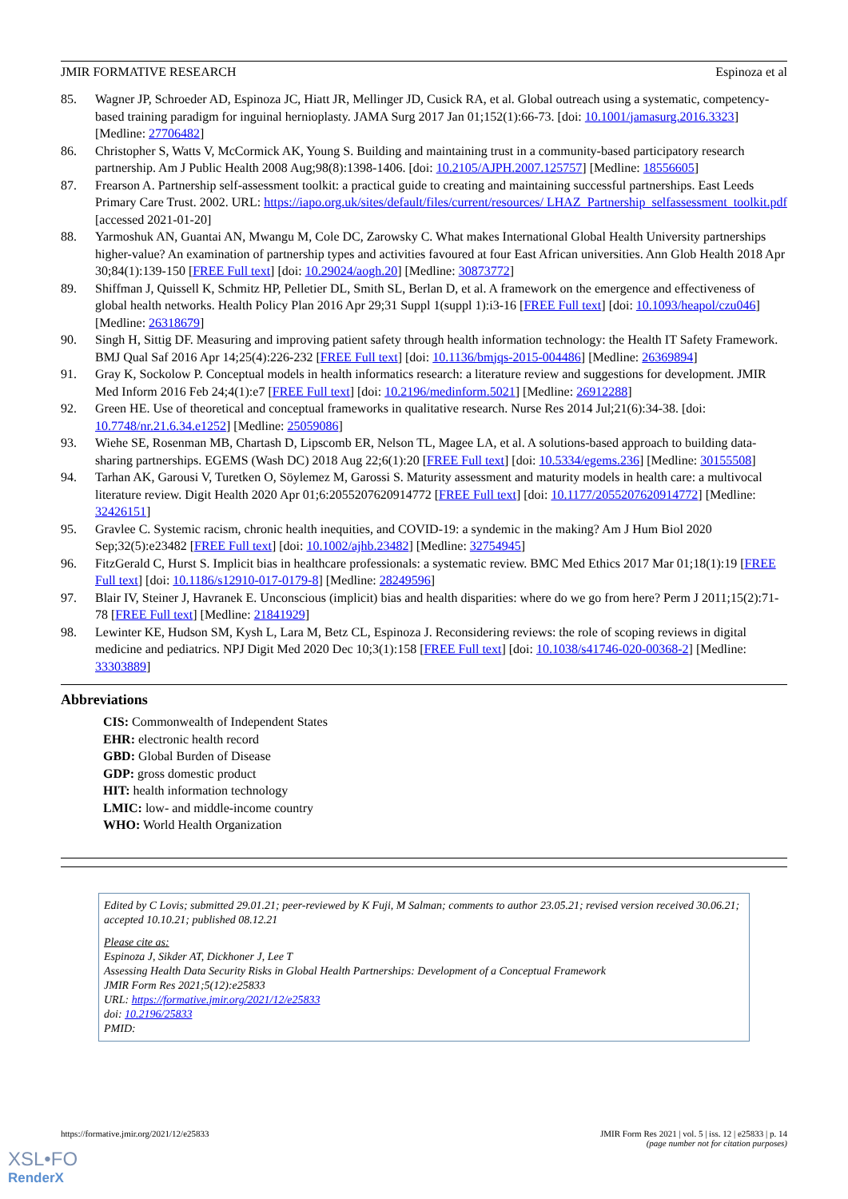JMIR FORMATIVE RESEARCH Espinoza et al
85. Wagner JP, Schroeder AD, Espinoza JC, Hiatt JR, Mellinger JD, Cusick RA, et al. Global outreach using a systematic, competency-based training paradigm for inguinal hernioplasty. JAMA Surg 2017 Jan 01;152(1):66-73. [doi: 10.1001/jamasurg.2016.3323] [Medline: 27706482]
86. Christopher S, Watts V, McCormick AK, Young S. Building and maintaining trust in a community-based participatory research partnership. Am J Public Health 2008 Aug;98(8):1398-1406. [doi: 10.2105/AJPH.2007.125757] [Medline: 18556605]
87. Frearson A. Partnership self-assessment toolkit: a practical guide to creating and maintaining successful partnerships. East Leeds Primary Care Trust. 2002. URL: https://iapo.org.uk/sites/default/files/current/resources/ LHAZ_Partnership_selfassessment_toolkit.pdf [accessed 2021-01-20]
88. Yarmoshuk AN, Guantai AN, Mwangu M, Cole DC, Zarowsky C. What makes International Global Health University partnerships higher-value? An examination of partnership types and activities favoured at four East African universities. Ann Glob Health 2018 Apr 30;84(1):139-150 [FREE Full text] [doi: 10.29024/aogh.20] [Medline: 30873772]
89. Shiffman J, Quissell K, Schmitz HP, Pelletier DL, Smith SL, Berlan D, et al. A framework on the emergence and effectiveness of global health networks. Health Policy Plan 2016 Apr 29;31 Suppl 1(suppl 1):i3-16 [FREE Full text] [doi: 10.1093/heapol/czu046] [Medline: 26318679]
90. Singh H, Sittig DF. Measuring and improving patient safety through health information technology: the Health IT Safety Framework. BMJ Qual Saf 2016 Apr 14;25(4):226-232 [FREE Full text] [doi: 10.1136/bmjqs-2015-004486] [Medline: 26369894]
91. Gray K, Sockolow P. Conceptual models in health informatics research: a literature review and suggestions for development. JMIR Med Inform 2016 Feb 24;4(1):e7 [FREE Full text] [doi: 10.2196/medinform.5021] [Medline: 26912288]
92. Green HE. Use of theoretical and conceptual frameworks in qualitative research. Nurse Res 2014 Jul;21(6):34-38. [doi: 10.7748/nr.21.6.34.e1252] [Medline: 25059086]
93. Wiehe SE, Rosenman MB, Chartash D, Lipscomb ER, Nelson TL, Magee LA, et al. A solutions-based approach to building data-sharing partnerships. EGEMS (Wash DC) 2018 Aug 22;6(1):20 [FREE Full text] [doi: 10.5334/egems.236] [Medline: 30155508]
94. Tarhan AK, Garousi V, Turetken O, Söylemez M, Garossi S. Maturity assessment and maturity models in health care: a multivocal literature review. Digit Health 2020 Apr 01;6:2055207620914772 [FREE Full text] [doi: 10.1177/2055207620914772] [Medline: 32426151]
95. Gravlee C. Systemic racism, chronic health inequities, and COVID-19: a syndemic in the making? Am J Hum Biol 2020 Sep;32(5):e23482 [FREE Full text] [doi: 10.1002/ajhb.23482] [Medline: 32754945]
96. FitzGerald C, Hurst S. Implicit bias in healthcare professionals: a systematic review. BMC Med Ethics 2017 Mar 01;18(1):19 [FREE Full text] [doi: 10.1186/s12910-017-0179-8] [Medline: 28249596]
97. Blair IV, Steiner J, Havranek E. Unconscious (implicit) bias and health disparities: where do we go from here? Perm J 2011;15(2):71-78 [FREE Full text] [Medline: 21841929]
98. Lewinter KE, Hudson SM, Kysh L, Lara M, Betz CL, Espinoza J. Reconsidering reviews: the role of scoping reviews in digital medicine and pediatrics. NPJ Digit Med 2020 Dec 10;3(1):158 [FREE Full text] [doi: 10.1038/s41746-020-00368-2] [Medline: 33303889]
Abbreviations
CIS: Commonwealth of Independent States
EHR: electronic health record
GBD: Global Burden of Disease
GDP: gross domestic product
HIT: health information technology
LMIC: low- and middle-income country
WHO: World Health Organization
Edited by C Lovis; submitted 29.01.21; peer-reviewed by K Fuji, M Salman; comments to author 23.05.21; revised version received 30.06.21; accepted 10.10.21; published 08.12.21
Please cite as:
Espinoza J, Sikder AT, Dickhoner J, Lee T
Assessing Health Data Security Risks in Global Health Partnerships: Development of a Conceptual Framework
JMIR Form Res 2021;5(12):e25833
URL: https://formative.jmir.org/2021/12/e25833
doi: 10.2196/25833
PMID:
https://formative.jmir.org/2021/12/e25833 JMIR Form Res 2021 | vol. 5 | iss. 12 | e25833 | p. 14
(page number not for citation purposes)
XSL•FO
RenderX